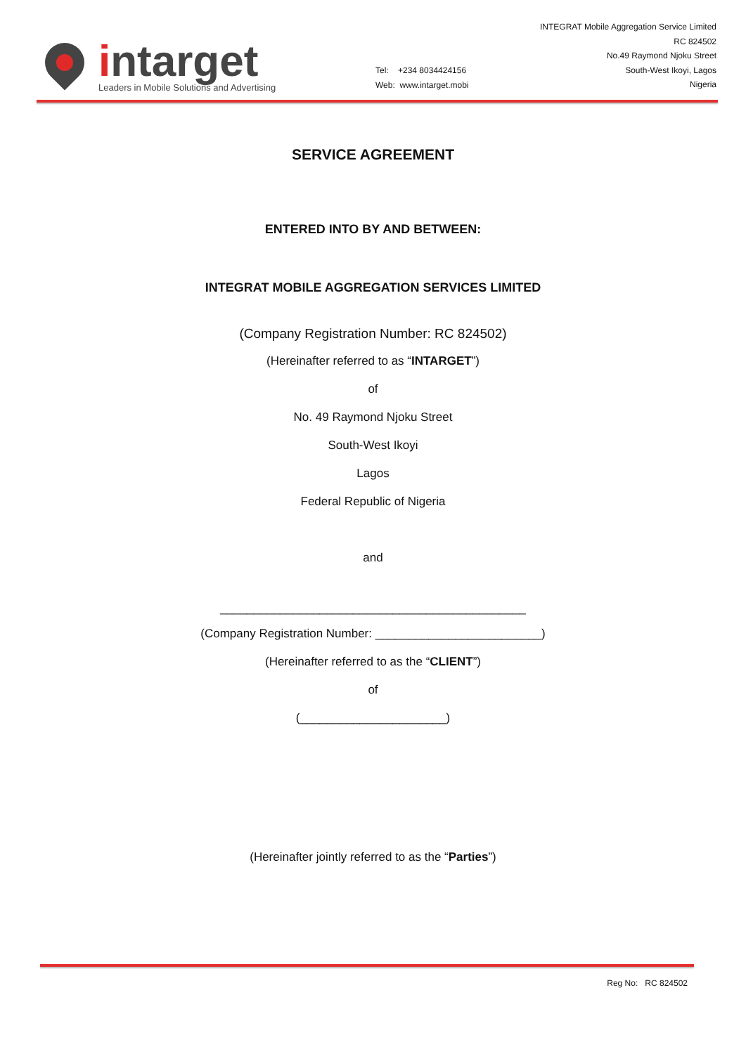intarget
Leaders in Mobile Solutions and Advertising
Tel: +234 8034424156
Web: www.intarget.mobi
INTEGRAT Mobile Aggregation Service Limited
RC 824502
No.49 Raymond Njoku Street
South-West Ikoyi, Lagos
Nigeria
SERVICE AGREEMENT
ENTERED INTO BY AND BETWEEN:
INTEGRAT MOBILE AGGREGATION SERVICES LIMITED
(Company Registration Number: RC 824502)
(Hereinafter referred to as “INTARGET”)
of
No. 49 Raymond Njoku Street
South-West Ikoyi
Lagos
Federal Republic of Nigeria
and
______________________________________________
(Company Registration Number: _________________________)
(Hereinafter referred to as the “CLIENT”)
of
(______________________)
(Hereinafter jointly referred to as the “Parties”)
Reg No: RC 824502